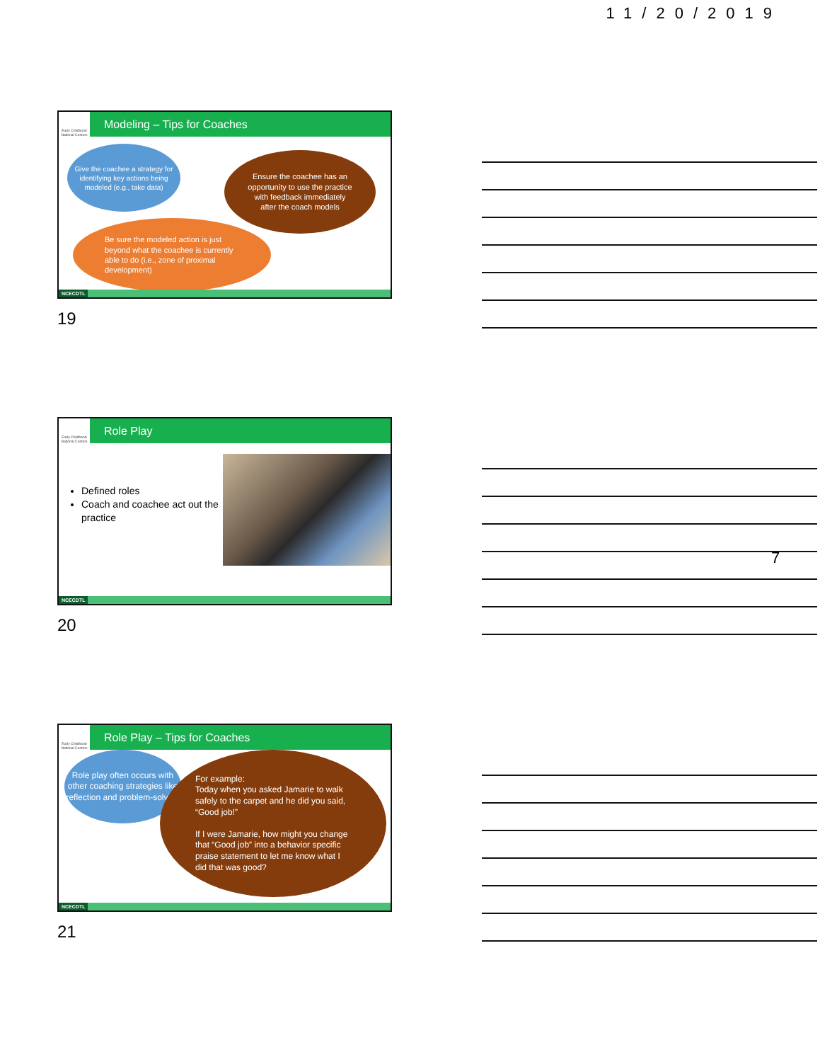11/20/2019
Early Childhood National Centers
Modeling – Tips for Coaches
Give the coachee a strategy for identifying key actions being modeled (e.g., take data)
Ensure the coachee has an opportunity to use the practice with feedback immediately after the coach models
Be sure the modeled action is just beyond what the coachee is currently able to do (i.e., zone of proximal development)
NCECDTL
19
Early Childhood National Centers
Role Play
Defined roles
Coach and coachee act out the practice
NCECDTL
20
Early Childhood National Centers
Role Play – Tips for Coaches
Role play often occurs with other coaching strategies like reflection and problem-solving
For example:
Today when you asked Jamarie to walk safely to the carpet and he did you said, “Good job!”
If I were Jamarie, how might you change that “Good job” into a behavior specific praise statement to let me know what I did that was good?
NCECDTL
21
7